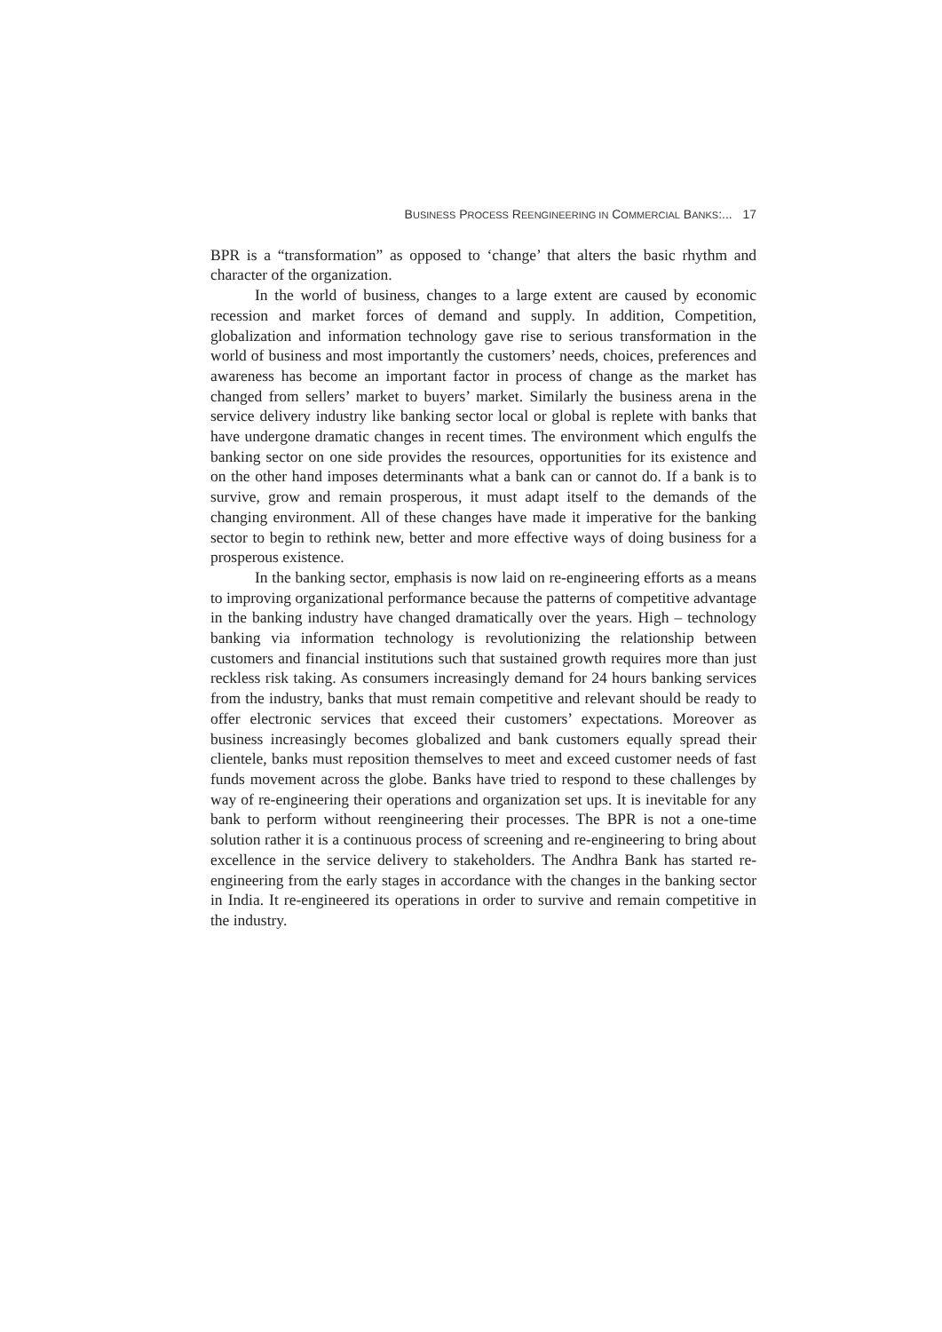BUSINESS PROCESS REENGINEERING IN COMMERCIAL BANKS:... 17
BPR is a “transformation” as opposed to ‘change’ that alters the basic rhythm and character of the organization.
In the world of business, changes to a large extent are caused by economic recession and market forces of demand and supply. In addition, Competition, globalization and information technology gave rise to serious transformation in the world of business and most importantly the customers’ needs, choices, preferences and awareness has become an important factor in process of change as the market has changed from sellers’ market to buyers’ market. Similarly the business arena in the service delivery industry like banking sector local or global is replete with banks that have undergone dramatic changes in recent times. The environment which engulfs the banking sector on one side provides the resources, opportunities for its existence and on the other hand imposes determinants what a bank can or cannot do. If a bank is to survive, grow and remain prosperous, it must adapt itself to the demands of the changing environment. All of these changes have made it imperative for the banking sector to begin to rethink new, better and more effective ways of doing business for a prosperous existence.
In the banking sector, emphasis is now laid on re-engineering efforts as a means to improving organizational performance because the patterns of competitive advantage in the banking industry have changed dramatically over the years. High – technology banking via information technology is revolutionizing the relationship between customers and financial institutions such that sustained growth requires more than just reckless risk taking. As consumers increasingly demand for 24 hours banking services from the industry, banks that must remain competitive and relevant should be ready to offer electronic services that exceed their customers’ expectations. Moreover as business increasingly becomes globalized and bank customers equally spread their clientele, banks must reposition themselves to meet and exceed customer needs of fast funds movement across the globe. Banks have tried to respond to these challenges by way of re-engineering their operations and organization set ups. It is inevitable for any bank to perform without reengineering their processes. The BPR is not a one-time solution rather it is a continuous process of screening and re-engineering to bring about excellence in the service delivery to stakeholders. The Andhra Bank has started re-engineering from the early stages in accordance with the changes in the banking sector in India. It re-engineered its operations in order to survive and remain competitive in the industry.